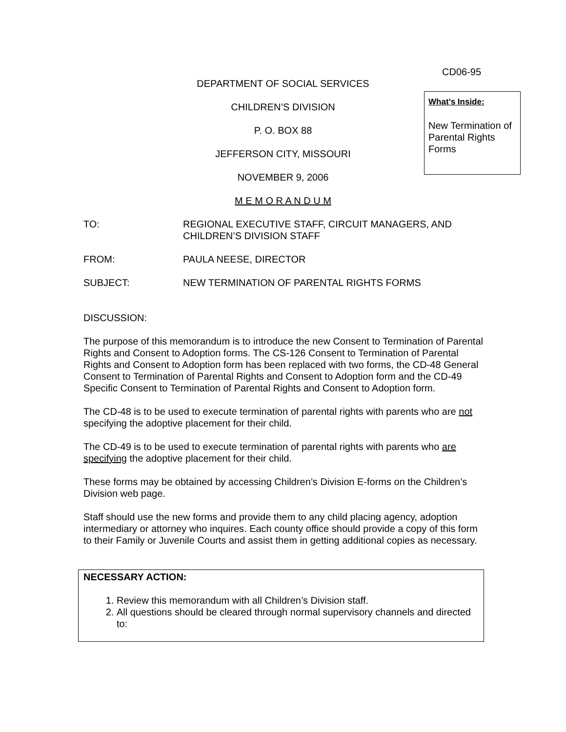CD06-95
What’s Inside:
New Termination of Parental Rights Forms
DEPARTMENT OF SOCIAL SERVICES
CHILDREN’S DIVISION
P. O. BOX 88
JEFFERSON CITY, MISSOURI
NOVEMBER 9, 2006
M E M O R A N D U M
TO: REGIONAL EXECUTIVE STAFF, CIRCUIT MANAGERS, AND
CHILDREN’S DIVISION STAFF
FROM: PAULA NEESE, DIRECTOR
SUBJECT: NEW TERMINATION OF PARENTAL RIGHTS FORMS
DISCUSSION:
The purpose of this memorandum is to introduce the new Consent to Termination of Parental Rights and Consent to Adoption forms. The CS-126 Consent to Termination of Parental Rights and Consent to Adoption form has been replaced with two forms, the CD-48 General Consent to Termination of Parental Rights and Consent to Adoption form and the CD-49 Specific Consent to Termination of Parental Rights and Consent to Adoption form.
The CD-48 is to be used to execute termination of parental rights with parents who are not specifying the adoptive placement for their child.
The CD-49 is to be used to execute termination of parental rights with parents who are specifying the adoptive placement for their child.
These forms may be obtained by accessing Children’s Division E-forms on the Children’s Division web page.
Staff should use the new forms and provide them to any child placing agency, adoption intermediary or attorney who inquires. Each county office should provide a copy of this form to their Family or Juvenile Courts and assist them in getting additional copies as necessary.
NECESSARY ACTION:
1. Review this memorandum with all Children’s Division staff.
2. All questions should be cleared through normal supervisory channels and directed to: